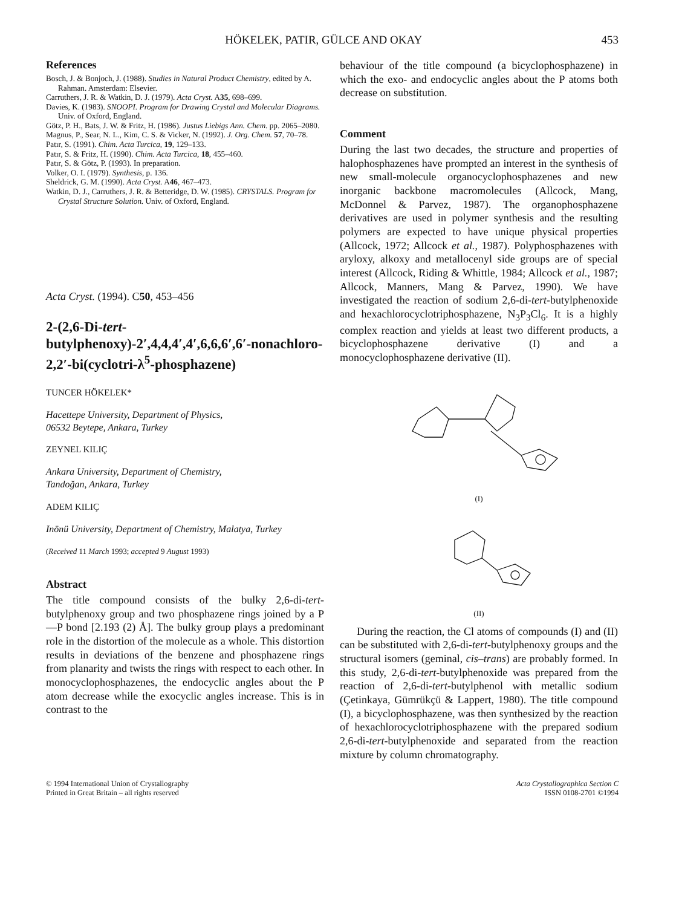HÖKELEK, PATIR, GÜLCE AND OKAY 453
References
Bosch, J. & Bonjoch, J. (1988). Studies in Natural Product Chemistry, edited by A. Rahman. Amsterdam: Elsevier.
Carruthers, J. R. & Watkin, D. J. (1979). Acta Cryst. A35, 698–699.
Davies, K. (1983). SNOOPI. Program for Drawing Crystal and Molecular Diagrams. Univ. of Oxford, England.
Götz, P. H., Bats, J. W. & Fritz, H. (1986). Justus Liebigs Ann. Chem. pp. 2065–2080.
Magnus, P., Sear, N. L., Kim, C. S. & Vicker, N. (1992). J. Org. Chem. 57, 70–78.
Patır, S. (1991). Chim. Acta Turcica, 19, 129–133.
Patır, S. & Fritz, H. (1990). Chim. Acta Turcica, 18, 455–460.
Patır, S. & Götz, P. (1993). In preparation.
Volker, O. I. (1979). Synthesis, p. 136.
Sheldrick, G. M. (1990). Acta Cryst. A46, 467–473.
Watkin, D. J., Carruthers, J. R. & Betteridge, D. W. (1985). CRYSTALS. Program for Crystal Structure Solution. Univ. of Oxford, England.
Acta Cryst. (1994). C50, 453–456
2-(2,6-Di-tert-butylphenoxy)-2′,4,4,4′,4′,6,6,6′,6′-nonachloro-2,2′-bi(cyclotri-λ<sup>5</sup>-phosphazene)
TUNCER HÖKELEK*
Hacettepe University, Department of Physics,
06532 Beytepe, Ankara, Turkey
ZEYNEL KILIÇ
Ankara University, Department of Chemistry,
Tandoğan, Ankara, Turkey
ADEM KILIÇ
Inönü University, Department of Chemistry, Malatya, Turkey
(Received 11 March 1993; accepted 9 August 1993)
Abstract
The title compound consists of the bulky 2,6-di-tert-butylphenoxy group and two phosphazene rings joined by a P—P bond [2.193 (2) Å]. The bulky group plays a predominant role in the distortion of the molecule as a whole. This distortion results in deviations of the benzene and phosphazene rings from planarity and twists the rings with respect to each other. In monocyclophosphazenes, the endocyclic angles about the P atom decrease while the exocyclic angles increase. This is in contrast to the
behaviour of the title compound (a bicyclophosphazene) in which the exo- and endocyclic angles about the P atoms both decrease on substitution.
Comment
During the last two decades, the structure and properties of halophosphazenes have prompted an interest in the synthesis of new small-molecule organocyclophosphazenes and new inorganic backbone macromolecules (Allcock, Mang, McDonnel & Parvez, 1987). The organophosphazene derivatives are used in polymer synthesis and the resulting polymers are expected to have unique physical properties (Allcock, 1972; Allcock et al., 1987). Polyphosphazenes with aryloxy, alkoxy and metallocenyl side groups are of special interest (Allcock, Riding & Whittle, 1984; Allcock et al., 1987; Allcock, Manners, Mang & Parvez, 1990). We have investigated the reaction of sodium 2,6-di-tert-butylphenoxide and hexachlorocyclotriphosphazene, N<sub>3</sub>P<sub>3</sub>Cl<sub>6</sub>. It is a highly complex reaction and yields at least two different products, a bicyclophosphazene derivative (I) and a monocyclophosphazene derivative (II).
(I)
(II)
During the reaction, the Cl atoms of compounds (I) and (II) can be substituted with 2,6-di-tert-butylphenoxy groups and the structural isomers (geminal, cis–trans) are probably formed. In this study, 2,6-di-tert-butylphenoxide was prepared from the reaction of 2,6-di-tert-butylphenol with metallic sodium (Çetinkaya, Gümrükçü & Lappert, 1980). The title compound (I), a bicyclophosphazene, was then synthesized by the reaction of hexachlorocyclotriphosphazene with the prepared sodium 2,6-di-tert-butylphenoxide and separated from the reaction mixture by column chromatography.
© 1994 International Union of Crystallography
Printed in Great Britain – all rights reserved
Acta Crystallographica Section C
ISSN 0108-2701 ©1994